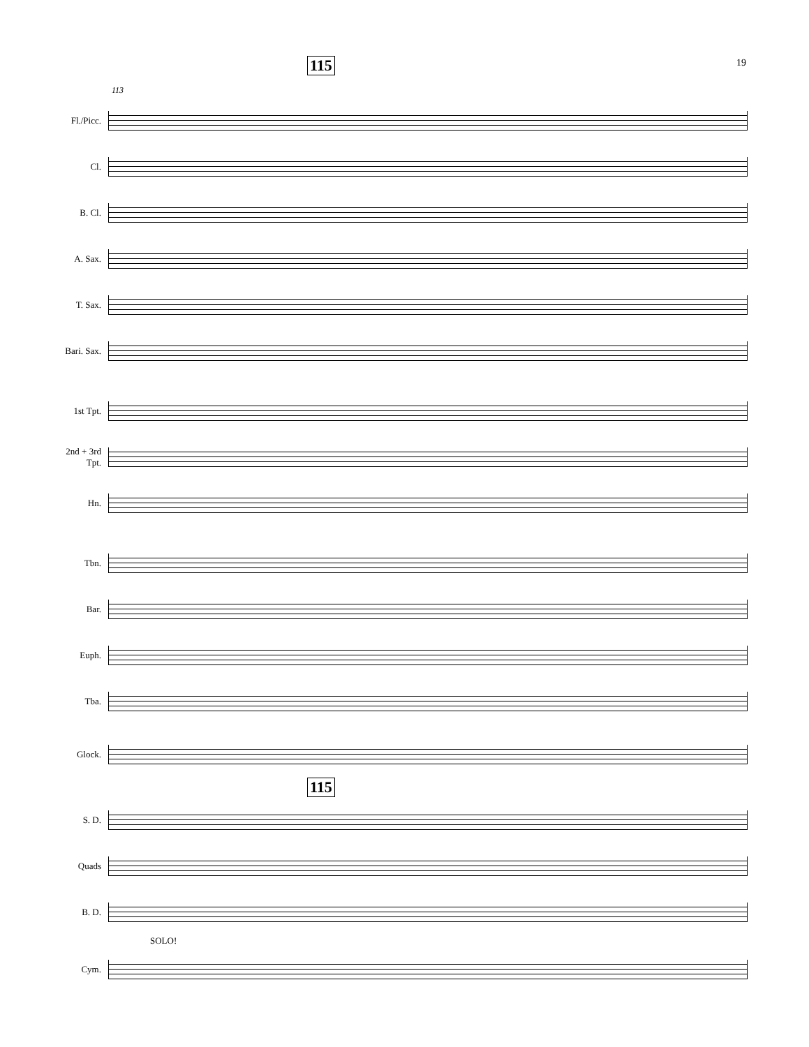19 115
113
Fl./Picc.
Cl.
B. Cl.
A. Sax.
T. Sax.
Bari. Sax.
1st Tpt.
2nd + 3rd
Tpt.
Hn.
Tbn.
Bar.
Euph.
Tba.
Glock.
115
S. D.
Quads
B. D.
SOLO!
Cym.